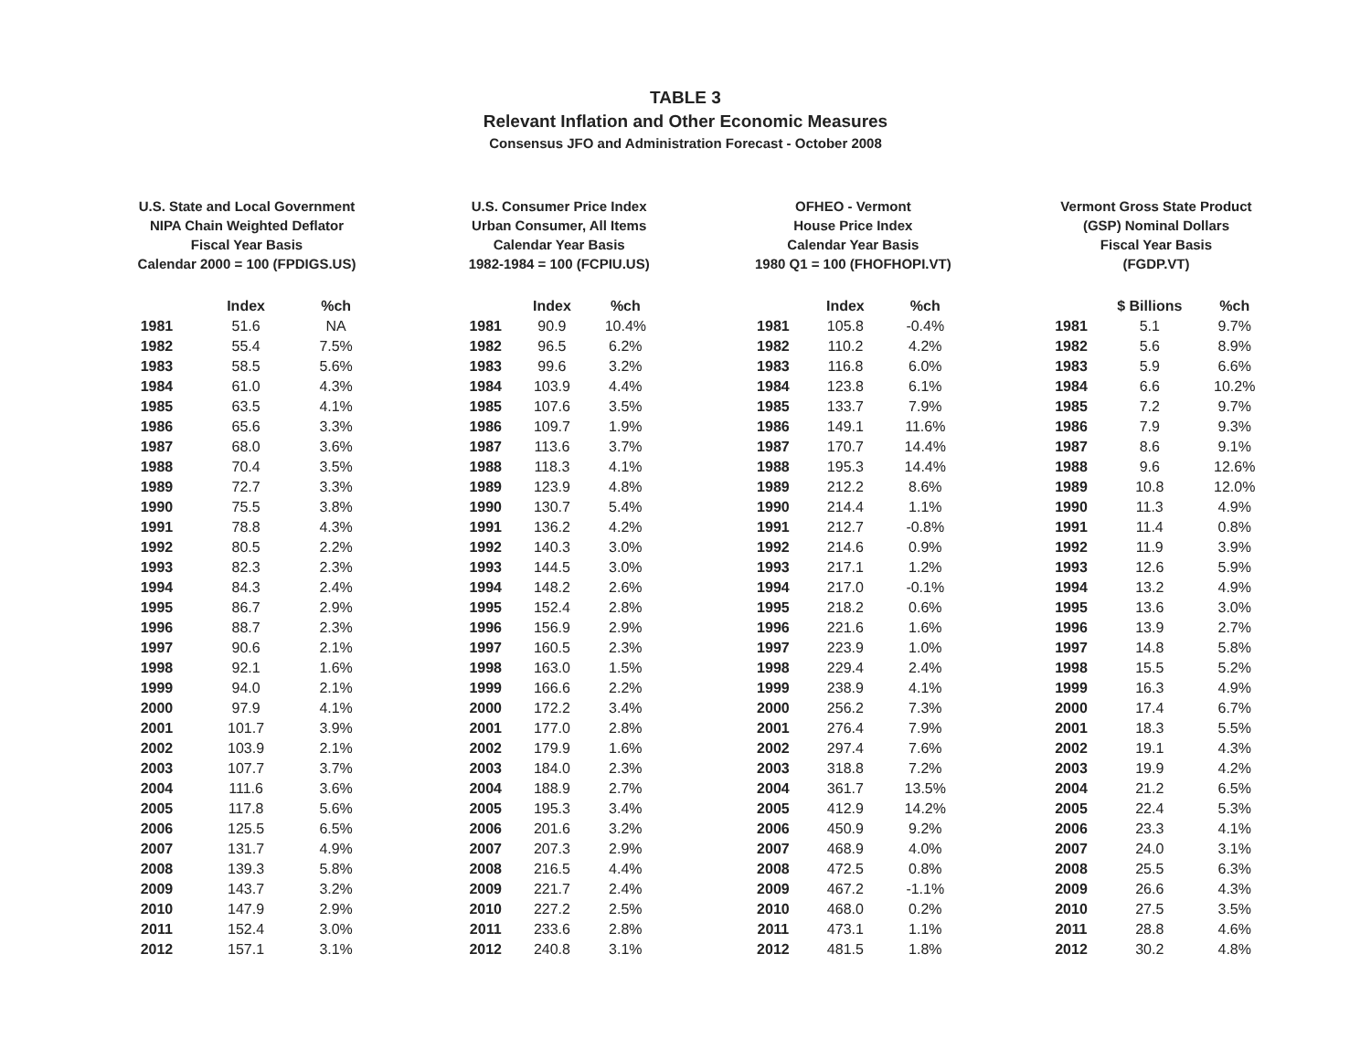TABLE 3
Relevant Inflation and Other Economic Measures
Consensus JFO and Administration Forecast - October 2008
U.S. State and Local Government
NIPA Chain Weighted Deflator
Fiscal Year Basis
Calendar 2000 = 100 (FPDIGS.US)
| | Index | %ch |
| --- | --- | --- |
| 1981 | 51.6 | NA |
| 1982 | 55.4 | 7.5% |
| 1983 | 58.5 | 5.6% |
| 1984 | 61.0 | 4.3% |
| 1985 | 63.5 | 4.1% |
| 1986 | 65.6 | 3.3% |
| 1987 | 68.0 | 3.6% |
| 1988 | 70.4 | 3.5% |
| 1989 | 72.7 | 3.3% |
| 1990 | 75.5 | 3.8% |
| 1991 | 78.8 | 4.3% |
| 1992 | 80.5 | 2.2% |
| 1993 | 82.3 | 2.3% |
| 1994 | 84.3 | 2.4% |
| 1995 | 86.7 | 2.9% |
| 1996 | 88.7 | 2.3% |
| 1997 | 90.6 | 2.1% |
| 1998 | 92.1 | 1.6% |
| 1999 | 94.0 | 2.1% |
| 2000 | 97.9 | 4.1% |
| 2001 | 101.7 | 3.9% |
| 2002 | 103.9 | 2.1% |
| 2003 | 107.7 | 3.7% |
| 2004 | 111.6 | 3.6% |
| 2005 | 117.8 | 5.6% |
| 2006 | 125.5 | 6.5% |
| 2007 | 131.7 | 4.9% |
| 2008 | 139.3 | 5.8% |
| 2009 | 143.7 | 3.2% |
| 2010 | 147.9 | 2.9% |
| 2011 | 152.4 | 3.0% |
| 2012 | 157.1 | 3.1% |
U.S. Consumer Price Index
Urban Consumer, All Items
Calendar Year Basis
1982-1984 = 100 (FCPIU.US)
| | Index | %ch |
| --- | --- | --- |
| 1981 | 90.9 | 10.4% |
| 1982 | 96.5 | 6.2% |
| 1983 | 99.6 | 3.2% |
| 1984 | 103.9 | 4.4% |
| 1985 | 107.6 | 3.5% |
| 1986 | 109.7 | 1.9% |
| 1987 | 113.6 | 3.7% |
| 1988 | 118.3 | 4.1% |
| 1989 | 123.9 | 4.8% |
| 1990 | 130.7 | 5.4% |
| 1991 | 136.2 | 4.2% |
| 1992 | 140.3 | 3.0% |
| 1993 | 144.5 | 3.0% |
| 1994 | 148.2 | 2.6% |
| 1995 | 152.4 | 2.8% |
| 1996 | 156.9 | 2.9% |
| 1997 | 160.5 | 2.3% |
| 1998 | 163.0 | 1.5% |
| 1999 | 166.6 | 2.2% |
| 2000 | 172.2 | 3.4% |
| 2001 | 177.0 | 2.8% |
| 2002 | 179.9 | 1.6% |
| 2003 | 184.0 | 2.3% |
| 2004 | 188.9 | 2.7% |
| 2005 | 195.3 | 3.4% |
| 2006 | 201.6 | 3.2% |
| 2007 | 207.3 | 2.9% |
| 2008 | 216.5 | 4.4% |
| 2009 | 221.7 | 2.4% |
| 2010 | 227.2 | 2.5% |
| 2011 | 233.6 | 2.8% |
| 2012 | 240.8 | 3.1% |
OFHEO - Vermont
House Price Index
Calendar Year Basis
1980 Q1 = 100 (FHOFHOPI.VT)
| | Index | %ch |
| --- | --- | --- |
| 1981 | 105.8 | -0.4% |
| 1982 | 110.2 | 4.2% |
| 1983 | 116.8 | 6.0% |
| 1984 | 123.8 | 6.1% |
| 1985 | 133.7 | 7.9% |
| 1986 | 149.1 | 11.6% |
| 1987 | 170.7 | 14.4% |
| 1988 | 195.3 | 14.4% |
| 1989 | 212.2 | 8.6% |
| 1990 | 214.4 | 1.1% |
| 1991 | 212.7 | -0.8% |
| 1992 | 214.6 | 0.9% |
| 1993 | 217.1 | 1.2% |
| 1994 | 217.0 | -0.1% |
| 1995 | 218.2 | 0.6% |
| 1996 | 221.6 | 1.6% |
| 1997 | 223.9 | 1.0% |
| 1998 | 229.4 | 2.4% |
| 1999 | 238.9 | 4.1% |
| 2000 | 256.2 | 7.3% |
| 2001 | 276.4 | 7.9% |
| 2002 | 297.4 | 7.6% |
| 2003 | 318.8 | 7.2% |
| 2004 | 361.7 | 13.5% |
| 2005 | 412.9 | 14.2% |
| 2006 | 450.9 | 9.2% |
| 2007 | 468.9 | 4.0% |
| 2008 | 472.5 | 0.8% |
| 2009 | 467.2 | -1.1% |
| 2010 | 468.0 | 0.2% |
| 2011 | 473.1 | 1.1% |
| 2012 | 481.5 | 1.8% |
Vermont Gross State Product
(GSP) Nominal Dollars
Fiscal Year Basis
(FGDP.VT)
| | $ Billions | %ch |
| --- | --- | --- |
| 1981 | 5.1 | 9.7% |
| 1982 | 5.6 | 8.9% |
| 1983 | 5.9 | 6.6% |
| 1984 | 6.6 | 10.2% |
| 1985 | 7.2 | 9.7% |
| 1986 | 7.9 | 9.3% |
| 1987 | 8.6 | 9.1% |
| 1988 | 9.6 | 12.6% |
| 1989 | 10.8 | 12.0% |
| 1990 | 11.3 | 4.9% |
| 1991 | 11.4 | 0.8% |
| 1992 | 11.9 | 3.9% |
| 1993 | 12.6 | 5.9% |
| 1994 | 13.2 | 4.9% |
| 1995 | 13.6 | 3.0% |
| 1996 | 13.9 | 2.7% |
| 1997 | 14.8 | 5.8% |
| 1998 | 15.5 | 5.2% |
| 1999 | 16.3 | 4.9% |
| 2000 | 17.4 | 6.7% |
| 2001 | 18.3 | 5.5% |
| 2002 | 19.1 | 4.3% |
| 2003 | 19.9 | 4.2% |
| 2004 | 21.2 | 6.5% |
| 2005 | 22.4 | 5.3% |
| 2006 | 23.3 | 4.1% |
| 2007 | 24.0 | 3.1% |
| 2008 | 25.5 | 6.3% |
| 2009 | 26.6 | 4.3% |
| 2010 | 27.5 | 3.5% |
| 2011 | 28.8 | 4.6% |
| 2012 | 30.2 | 4.8% |